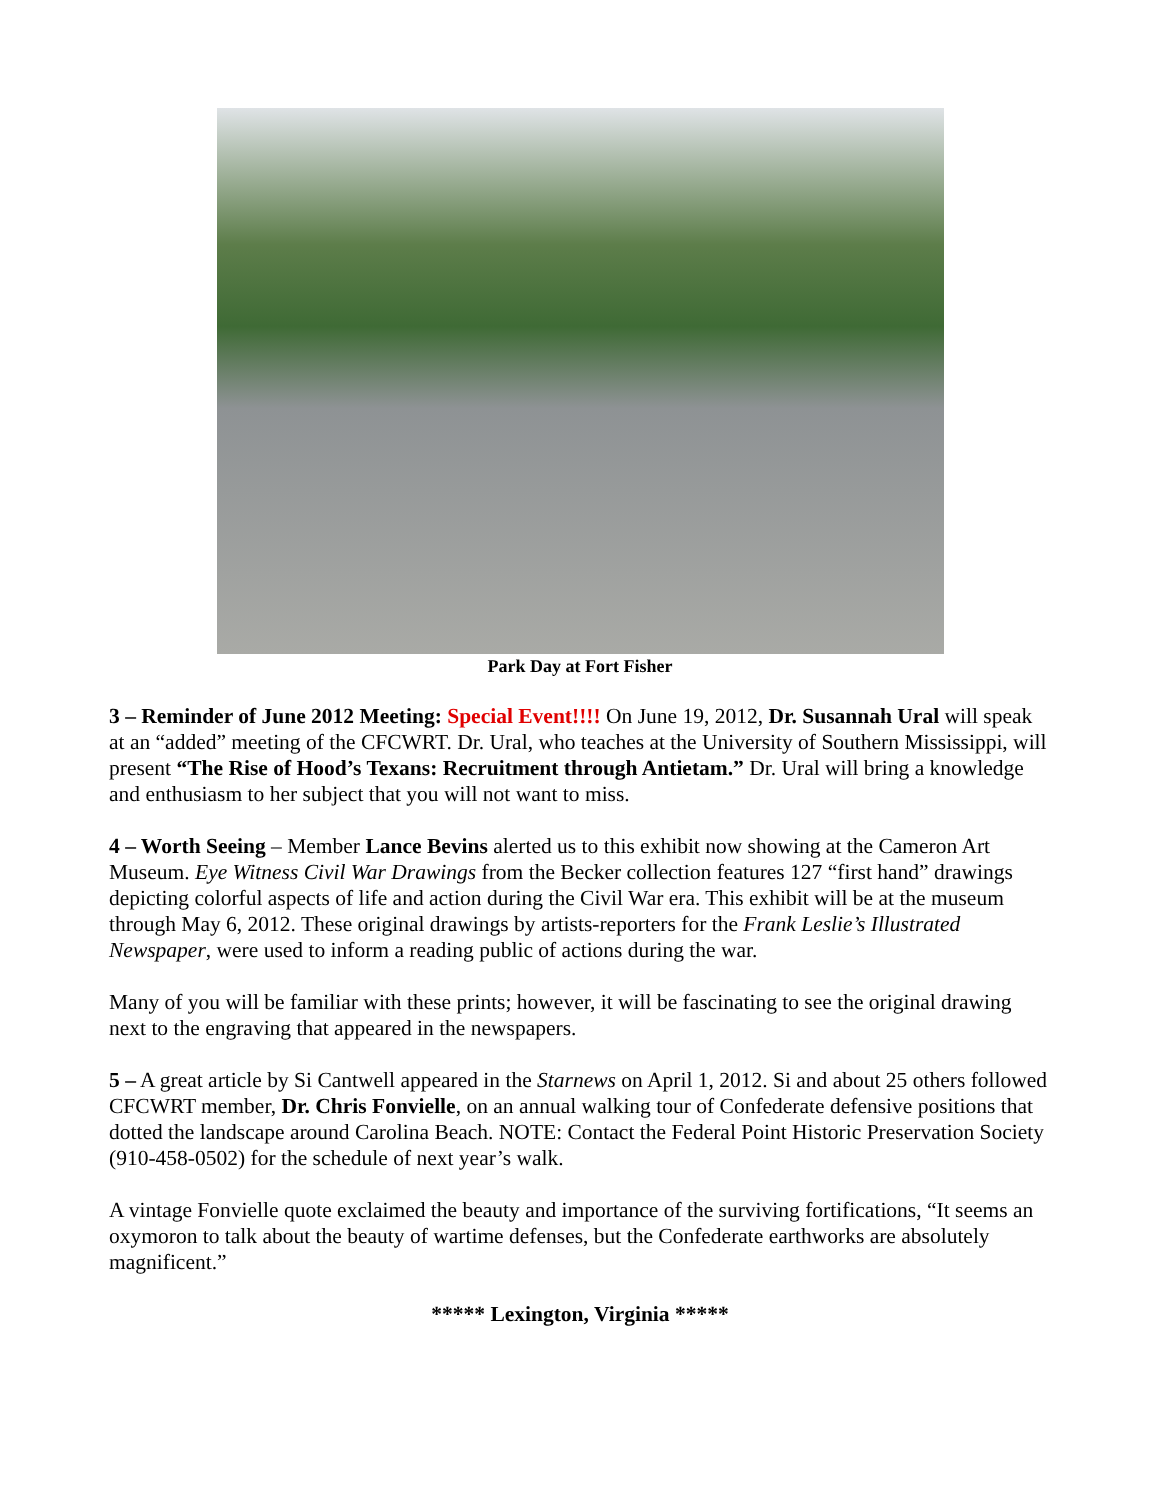Park Day at Fort Fisher
3 – Reminder of June 2012 Meeting: Special Event!!!! On June 19, 2012, Dr. Susannah Ural will speak at an “added” meeting of the CFCWRT. Dr. Ural, who teaches at the University of Southern Mississippi, will present “The Rise of Hood’s Texans: Recruitment through Antietam.” Dr. Ural will bring a knowledge and enthusiasm to her subject that you will not want to miss.
4 – Worth Seeing – Member Lance Bevins alerted us to this exhibit now showing at the Cameron Art Museum. Eye Witness Civil War Drawings from the Becker collection features 127 “first hand” drawings depicting colorful aspects of life and action during the Civil War era. This exhibit will be at the museum through May 6, 2012. These original drawings by artists-reporters for the Frank Leslie’s Illustrated Newspaper, were used to inform a reading public of actions during the war.
Many of you will be familiar with these prints; however, it will be fascinating to see the original drawing next to the engraving that appeared in the newspapers.
5 – A great article by Si Cantwell appeared in the Starnews on April 1, 2012. Si and about 25 others followed CFCWRT member, Dr. Chris Fonvielle, on an annual walking tour of Confederate defensive positions that dotted the landscape around Carolina Beach. NOTE: Contact the Federal Point Historic Preservation Society (910-458-0502) for the schedule of next year’s walk.
A vintage Fonvielle quote exclaimed the beauty and importance of the surviving fortifications, “It seems an oxymoron to talk about the beauty of wartime defenses, but the Confederate earthworks are absolutely magnificent.”
***** Lexington, Virginia *****